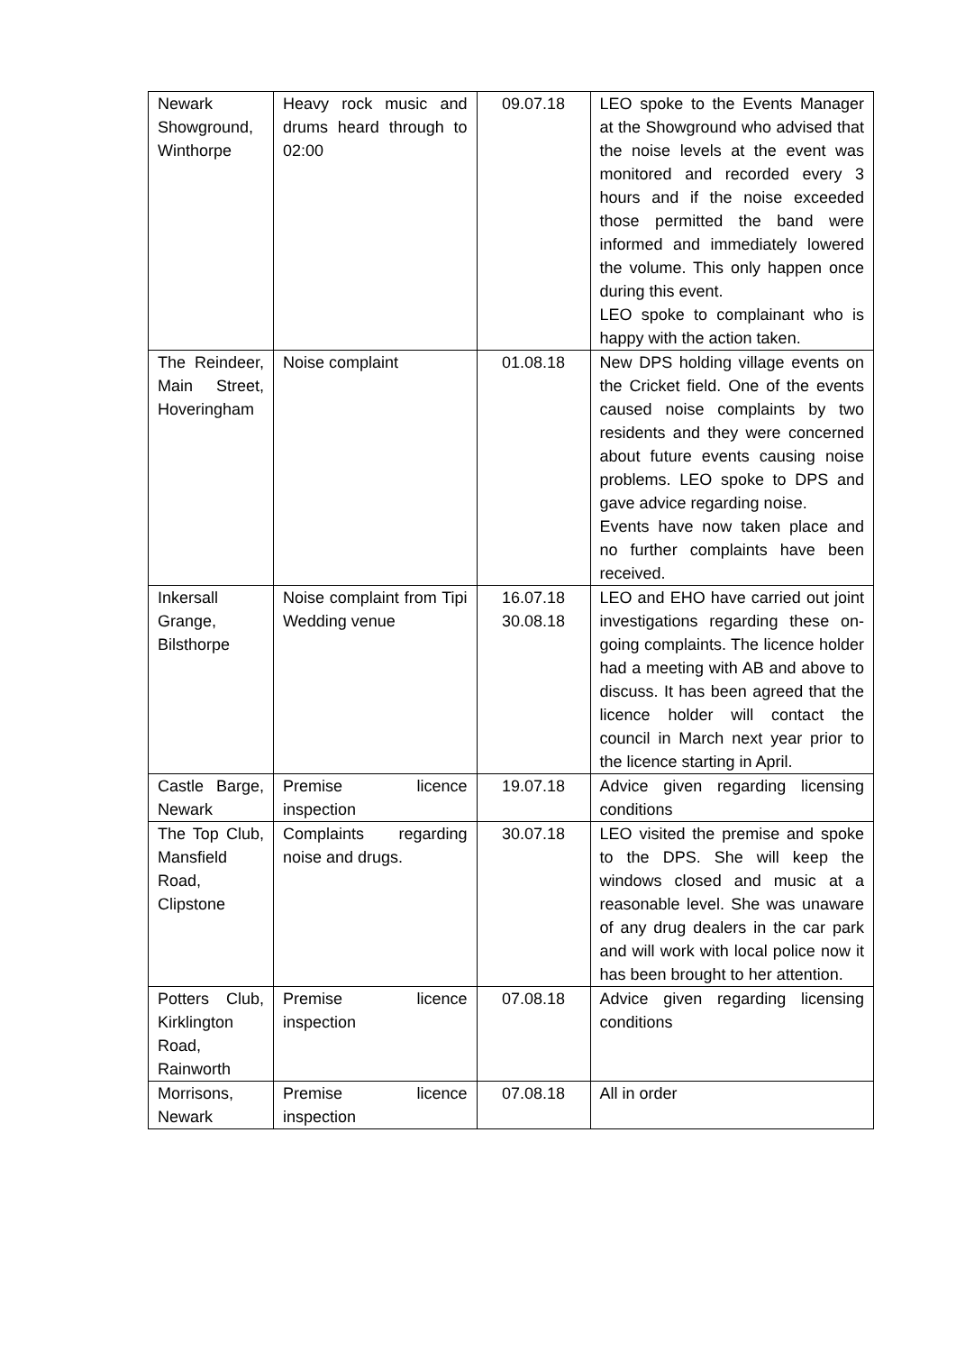| Newark Showground, Winthorpe | Heavy rock music and drums heard through to 02:00 | 09.07.18 | LEO spoke to the Events Manager at the Showground who advised that the noise levels at the event was monitored and recorded every 3 hours and if the noise exceeded those permitted the band were informed and immediately lowered the volume. This only happen once during this event. LEO spoke to complainant who is happy with the action taken. |
| The Reindeer, Main Street, Hoveringham | Noise complaint | 01.08.18 | New DPS holding village events on the Cricket field. One of the events caused noise complaints by two residents and they were concerned about future events causing noise problems. LEO spoke to DPS and gave advice regarding noise. Events have now taken place and no further complaints have been received. |
| Inkersall Grange, Bilsthorpe | Noise complaint from Tipi Wedding venue | 16.07.18 30.08.18 | LEO and EHO have carried out joint investigations regarding these on-going complaints. The licence holder had a meeting with AB and above to discuss. It has been agreed that the licence holder will contact the council in March next year prior to the licence starting in April. |
| Castle Barge, Newark | Premise licence inspection | 19.07.18 | Advice given regarding licensing conditions |
| The Top Club, Mansfield Road, Clipstone | Complaints regarding noise and drugs. | 30.07.18 | LEO visited the premise and spoke to the DPS. She will keep the windows closed and music at a reasonable level. She was unaware of any drug dealers in the car park and will work with local police now it has been brought to her attention. |
| Potters Club, Kirklington Road, Rainworth | Premise licence inspection | 07.08.18 | Advice given regarding licensing conditions |
| Morrisons, Newark | Premise licence inspection | 07.08.18 | All in order |